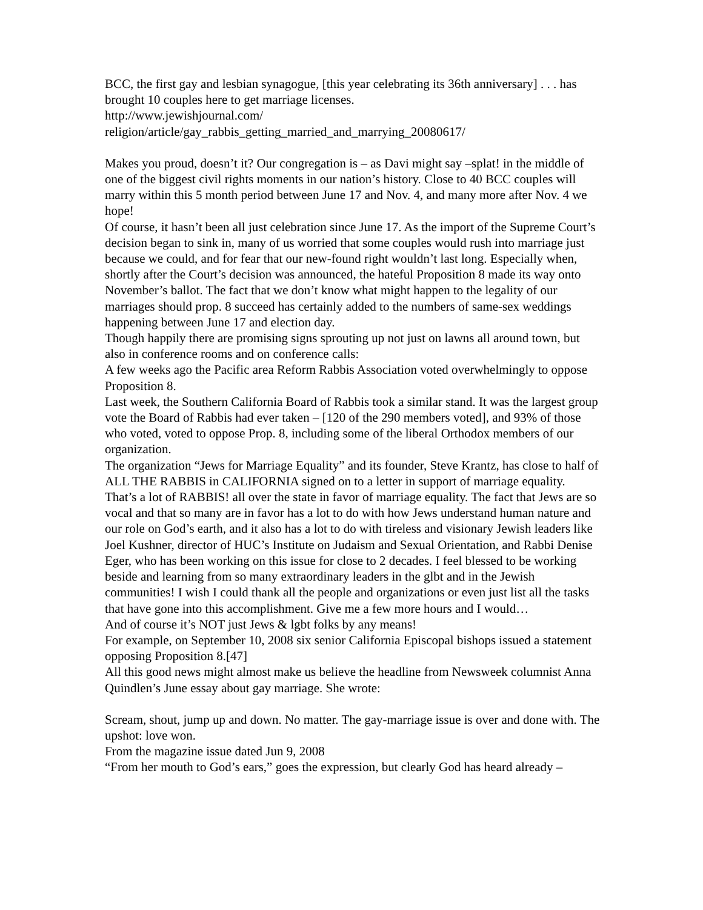BCC, the first gay and lesbian synagogue, [this year celebrating its 36th anniversary] . . . has brought 10 couples here to get marriage licenses.
http://www.jewishjournal.com/
religion/article/gay_rabbis_getting_married_and_marrying_20080617/
Makes you proud, doesn’t it? Our congregation is – as Davi might say –splat! in the middle of one of the biggest civil rights moments in our nation’s history. Close to 40 BCC couples will marry within this 5 month period between June 17 and Nov. 4, and many more after Nov. 4 we hope!
Of course, it hasn’t been all just celebration since June 17. As the import of the Supreme Court’s decision began to sink in, many of us worried that some couples would rush into marriage just because we could, and for fear that our new-found right wouldn’t last long. Especially when, shortly after the Court’s decision was announced, the hateful Proposition 8 made its way onto November’s ballot. The fact that we don’t know what might happen to the legality of our marriages should prop. 8 succeed has certainly added to the numbers of same-sex weddings happening between June 17 and election day.
Though happily there are promising signs sprouting up not just on lawns all around town, but also in conference rooms and on conference calls:
A few weeks ago the Pacific area Reform Rabbis Association voted overwhelmingly to oppose Proposition 8.
Last week, the Southern California Board of Rabbis took a similar stand. It was the largest group vote the Board of Rabbis had ever taken – [120 of the 290 members voted], and 93% of those who voted, voted to oppose Prop. 8, including some of the liberal Orthodox members of our organization.
The organization “Jews for Marriage Equality” and its founder, Steve Krantz, has close to half of ALL THE RABBIS in CALIFORNIA signed on to a letter in support of marriage equality.
That’s a lot of RABBIS! all over the state in favor of marriage equality. The fact that Jews are so vocal and that so many are in favor has a lot to do with how Jews understand human nature and our role on God’s earth, and it also has a lot to do with tireless and visionary Jewish leaders like Joel Kushner, director of HUC’s Institute on Judaism and Sexual Orientation, and Rabbi Denise Eger, who has been working on this issue for close to 2 decades. I feel blessed to be working beside and learning from so many extraordinary leaders in the glbt and in the Jewish communities! I wish I could thank all the people and organizations or even just list all the tasks that have gone into this accomplishment. Give me a few more hours and I would…
And of course it’s NOT just Jews & lgbt folks by any means!
For example, on September 10, 2008 six senior California Episcopal bishops issued a statement opposing Proposition 8.[47]
All this good news might almost make us believe the headline from Newsweek columnist Anna Quindlen’s June essay about gay marriage. She wrote:
Scream, shout, jump up and down. No matter. The gay-marriage issue is over and done with. The upshot: love won.
From the magazine issue dated Jun 9, 2008
“From her mouth to God’s ears,” goes the expression, but clearly God has heard already –